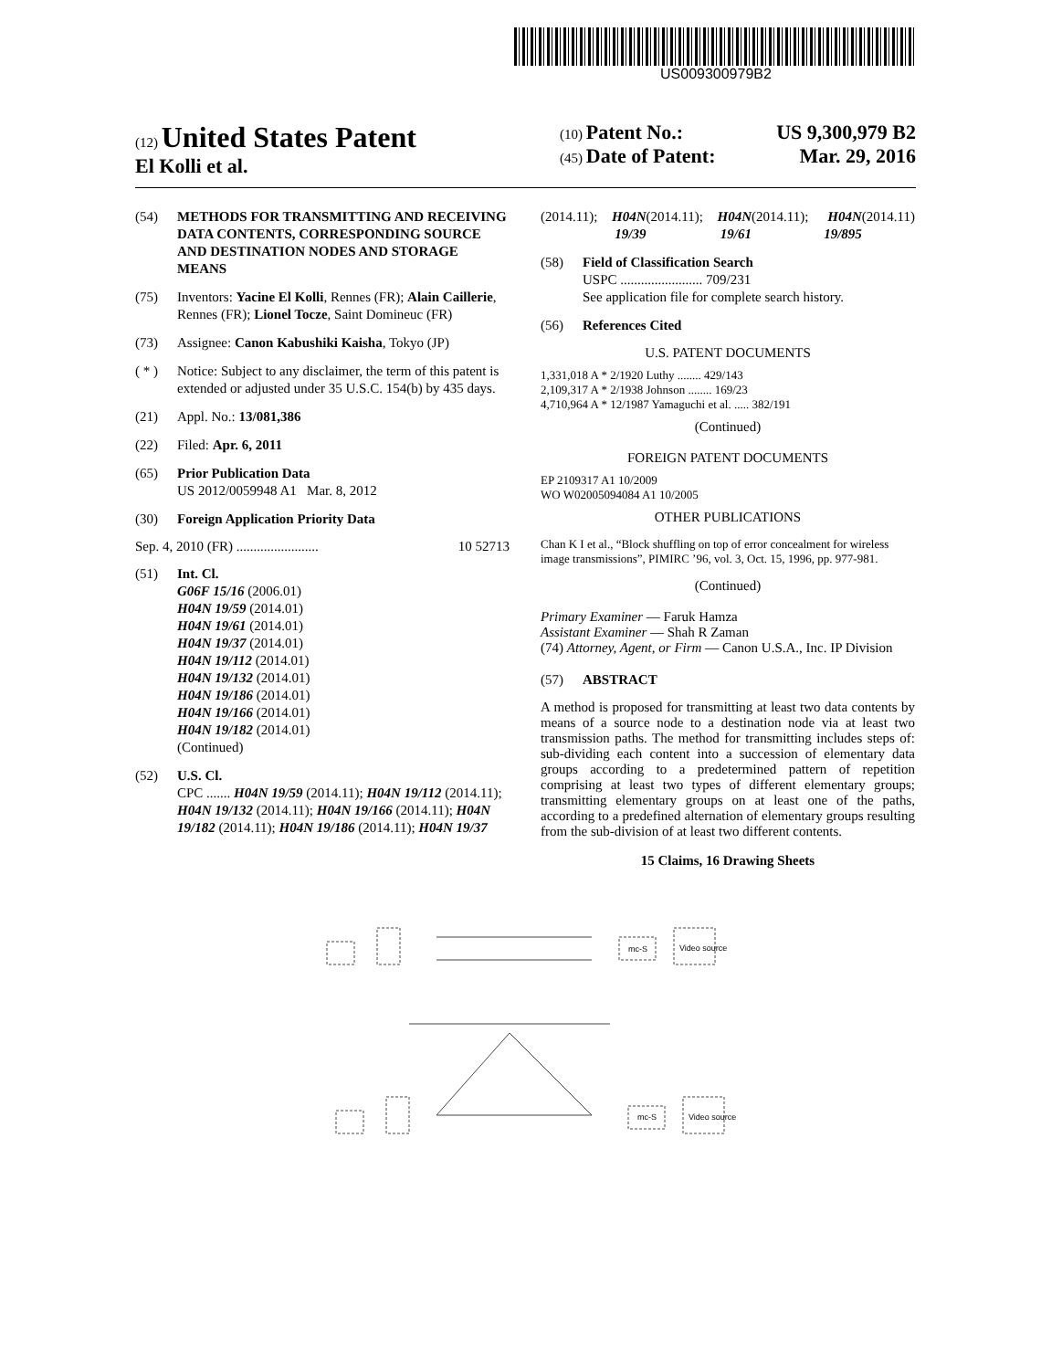US009300979B2
(12) United States Patent
El Kolli et al.
(10) Patent No.: US 9,300,979 B2
(45) Date of Patent: Mar. 29, 2016
(54) METHODS FOR TRANSMITTING AND RECEIVING DATA CONTENTS, CORRESPONDING SOURCE AND DESTINATION NODES AND STORAGE MEANS
(75) Inventors: Yacine El Kolli, Rennes (FR); Alain Caillerie, Rennes (FR); Lionel Tocze, Saint Domineuc (FR)
(73) Assignee: Canon Kabushiki Kaisha, Tokyo (JP)
( * ) Notice: Subject to any disclaimer, the term of this patent is extended or adjusted under 35 U.S.C. 154(b) by 435 days.
(21) Appl. No.: 13/081,386
(22) Filed: Apr. 6, 2011
(65) Prior Publication Data
US 2012/0059948 A1 Mar. 8, 2012
(30) Foreign Application Priority Data
Sep. 4, 2010 (FR) ........................ 10 52713
(51) Int. Cl.
G06F 15/16 (2006.01)
H04N 19/59 (2014.01)
H04N 19/61 (2014.01)
H04N 19/37 (2014.01)
H04N 19/112 (2014.01)
H04N 19/132 (2014.01)
H04N 19/186 (2014.01)
H04N 19/166 (2014.01)
H04N 19/182 (2014.01)
(Continued)
(52) U.S. Cl.
CPC ....... H04N 19/59 (2014.11); H04N 19/112 (2014.11); H04N 19/132 (2014.11); H04N 19/166 (2014.11); H04N 19/182 (2014.11); H04N 19/186 (2014.11); H04N 19/37
(2014.11); H04N 19/39 (2014.11); H04N 19/61 (2014.11); H04N 19/895 (2014.11)
(58) Field of Classification Search
USPC ........................ 709/231
See application file for complete search history.
(56) References Cited
U.S. PATENT DOCUMENTS
1,331,018 A * 2/1920 Luthy ........ 429/143
2,109,317 A * 2/1938 Johnson ........ 169/23
4,710,964 A * 12/1987 Yamaguchi et al. ..... 382/191
(Continued)
FOREIGN PATENT DOCUMENTS
EP 2109317 A1 10/2009
WO W02005094084 A1 10/2005
OTHER PUBLICATIONS
Chan K I et al., “Block shuffling on top of error concealment for wireless image transmissions”, PIMIRC ’96, vol. 3, Oct. 15, 1996, pp. 977-981.
(Continued)
Primary Examiner — Faruk Hamza
Assistant Examiner — Shah R Zaman
(74) Attorney, Agent, or Firm — Canon U.S.A., Inc. IP Division
(57) ABSTRACT
A method is proposed for transmitting at least two data contents by means of a source node to a destination node via at least two transmission paths. The method for transmitting includes steps of: sub-dividing each content into a succession of elementary data groups according to a predetermined pattern of repetition comprising at least two types of different elementary groups; transmitting elementary groups on at least one of the paths, according to a predefined alternation of elementary groups resulting from the sub-division of at least two different contents.
15 Claims, 16 Drawing Sheets
mc-S
Video source
mc-S
Video source